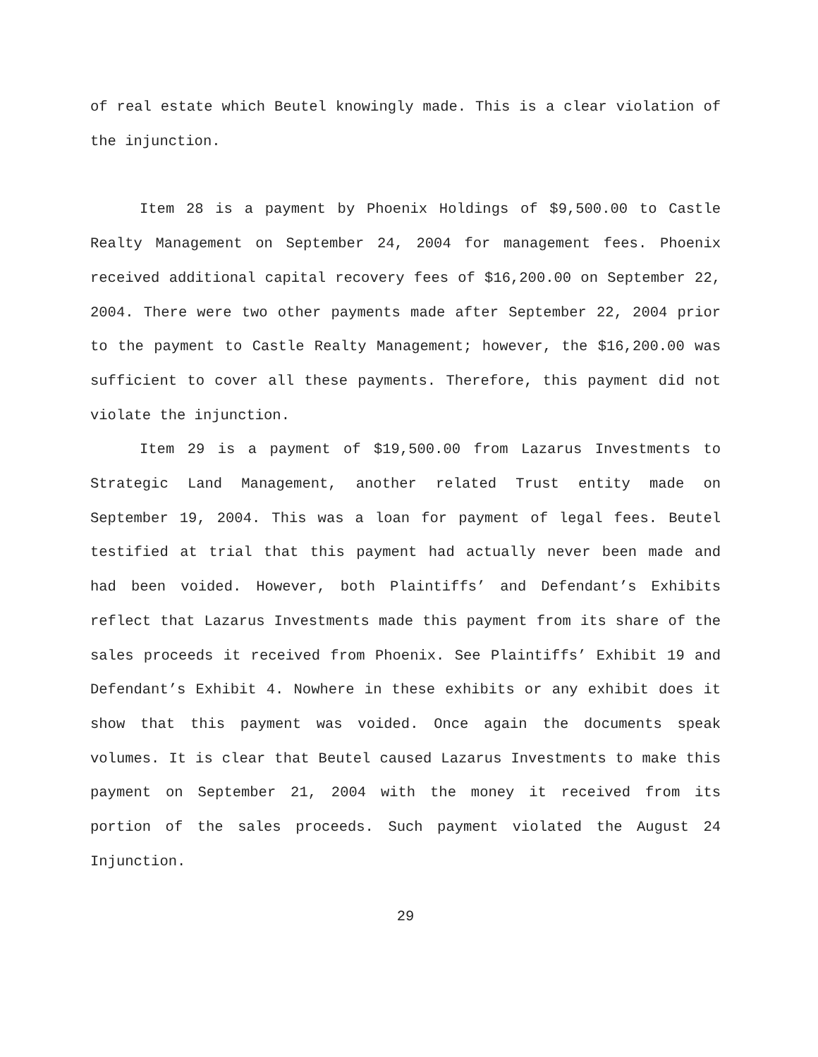of real estate which Beutel knowingly made. This is a clear violation of the injunction.
Item 28 is a payment by Phoenix Holdings of $9,500.00 to Castle Realty Management on September 24, 2004 for management fees. Phoenix received additional capital recovery fees of $16,200.00 on September 22, 2004. There were two other payments made after September 22, 2004 prior to the payment to Castle Realty Management; however, the $16,200.00 was sufficient to cover all these payments. Therefore, this payment did not violate the injunction.
Item 29 is a payment of $19,500.00 from Lazarus Investments to Strategic Land Management, another related Trust entity made on September 19, 2004. This was a loan for payment of legal fees. Beutel testified at trial that this payment had actually never been made and had been voided. However, both Plaintiffs’ and Defendant’s Exhibits reflect that Lazarus Investments made this payment from its share of the sales proceeds it received from Phoenix. See Plaintiffs’ Exhibit 19 and Defendant’s Exhibit 4. Nowhere in these exhibits or any exhibit does it show that this payment was voided. Once again the documents speak volumes. It is clear that Beutel caused Lazarus Investments to make this payment on September 21, 2004 with the money it received from its portion of the sales proceeds. Such payment violated the August 24 Injunction.
29